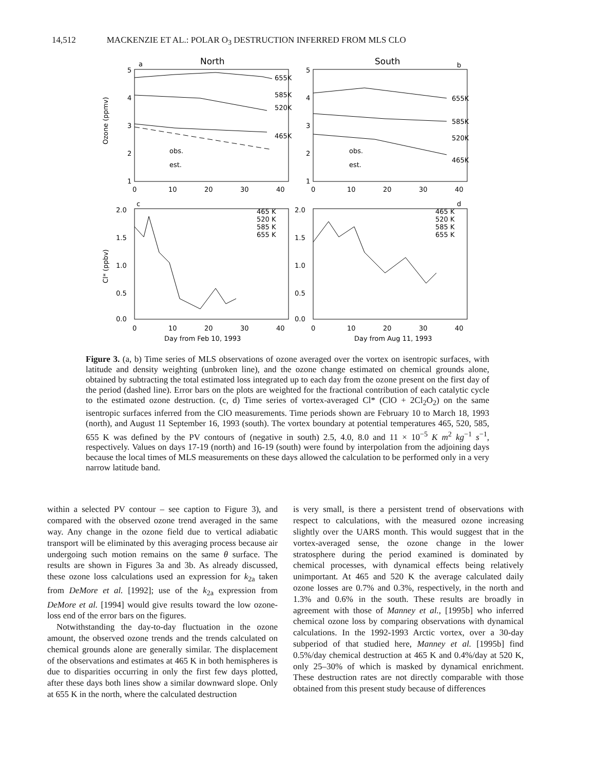14,512 MACKENZIE ET AL.: POLAR O<sub>3</sub> DESTRUCTION INFERRED FROM MLS CLO
a
North
South
b
5
4
3
2
1
5
4
3
2
1
Ozone (ppmv)
0
10
20
30
40
0
10
20
30
40
655K
585K
520K
465K
655K
585K
520K
465K
obs.
est.
obs.
est.
c
d
2.0
1.5
1.0
0.5
0.0
2.0
1.5
1.0
0.5
0.0
Cl* (ppbv)
465 K
520 K
585 K
655 K
465 K
520 K
585 K
655 K
0
10
20
30
40
0
10
20
30
40
Day from Feb 10, 1993
Day from Aug 11, 1993
Figure 3. (a, b) Time series of MLS observations of ozone averaged over the vortex on isentropic surfaces, with latitude and density weighting (unbroken line), and the ozone change estimated on chemical grounds alone, obtained by subtracting the total estimated loss integrated up to each day from the ozone present on the first day of the period (dashed line). Error bars on the plots are weighted for the fractional contribution of each catalytic cycle to the estimated ozone destruction. (c, d) Time series of vortex-averaged Cl* (ClO + 2Cl<sub>2</sub>O<sub>2</sub>) on the same isentropic surfaces inferred from the ClO measurements. Time periods shown are February 10 to March 18, 1993 (north), and August 11 September 16, 1993 (south). The vortex boundary at potential temperatures 465, 520, 585, 655 K was defined by the PV contours of (negative in south) 2.5, 4.0, 8.0 and 11 × 10<sup>−5</sup> K m<sup>2</sup> kg<sup>−1</sup> s<sup>−1</sup>, respectively. Values on days 17-19 (north) and 16-19 (south) were found by interpolation from the adjoining days because the local times of MLS measurements on these days allowed the calculation to be performed only in a very narrow latitude band.
within a selected PV contour – see caption to Figure 3), and compared with the observed ozone trend averaged in the same way. Any change in the ozone field due to vertical adiabatic transport will be eliminated by this averaging process because air undergoing such motion remains on the same θ surface. The results are shown in Figures 3a and 3b. As already discussed, these ozone loss calculations used an expression for k<sub>2a</sub> taken from DeMore et al. [1992]; use of the k<sub>2a</sub> expression from DeMore et al. [1994] would give results toward the low ozone-loss end of the error bars on the figures.
Notwithstanding the day-to-day fluctuation in the ozone amount, the observed ozone trends and the trends calculated on chemical grounds alone are generally similar. The displacement of the observations and estimates at 465 K in both hemispheres is due to disparities occurring in only the first few days plotted, after these days both lines show a similar downward slope. Only at 655 K in the north, where the calculated destruction
is very small, is there a persistent trend of observations with respect to calculations, with the measured ozone increasing slightly over the UARS month. This would suggest that in the vortex-averaged sense, the ozone change in the lower stratosphere during the period examined is dominated by chemical processes, with dynamical effects being relatively unimportant. At 465 and 520 K the average calculated daily ozone losses are 0.7% and 0.3%, respectively, in the north and 1.3% and 0.6% in the south. These results are broadly in agreement with those of Manney et al., [1995b] who inferred chemical ozone loss by comparing observations with dynamical calculations. In the 1992-1993 Arctic vortex, over a 30-day subperiod of that studied here, Manney et al. [1995b] find 0.5%/day chemical destruction at 465 K and 0.4%/day at 520 K, only 25–30% of which is masked by dynamical enrichment. These destruction rates are not directly comparable with those obtained from this present study because of differences